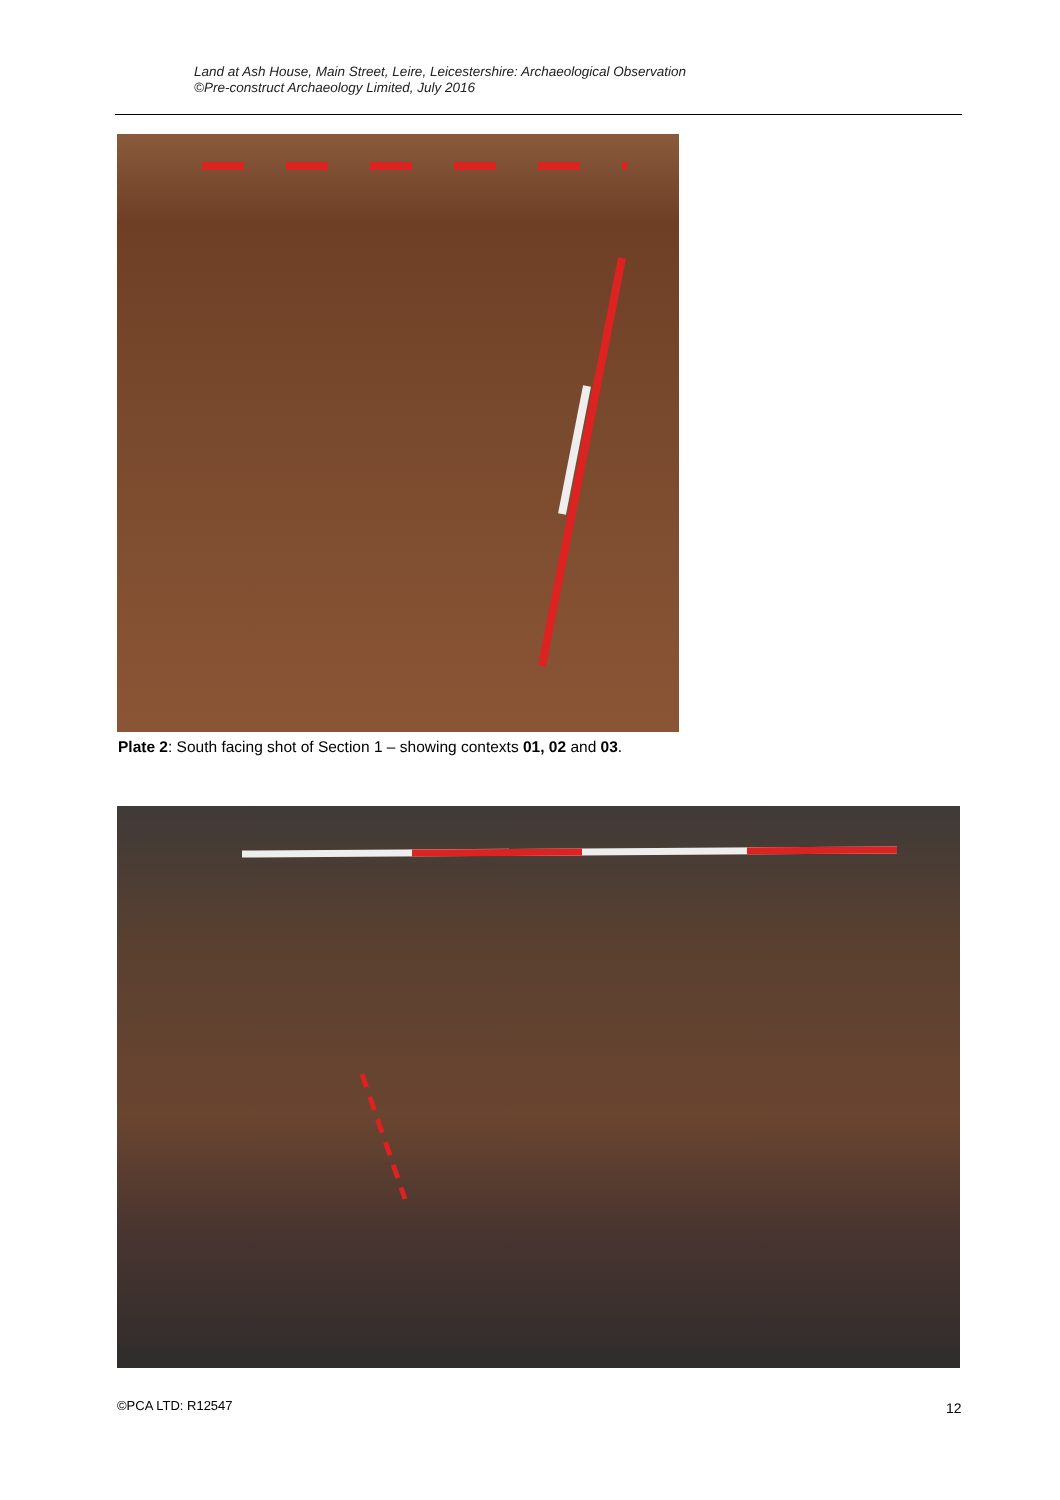Land at Ash House, Main Street, Leire, Leicestershire: Archaeological Observation
©Pre-construct Archaeology Limited, July 2016
Plate 2: South facing shot of Section 1 – showing contexts 01, 02 and 03.
©PCA LTD: R12547 12